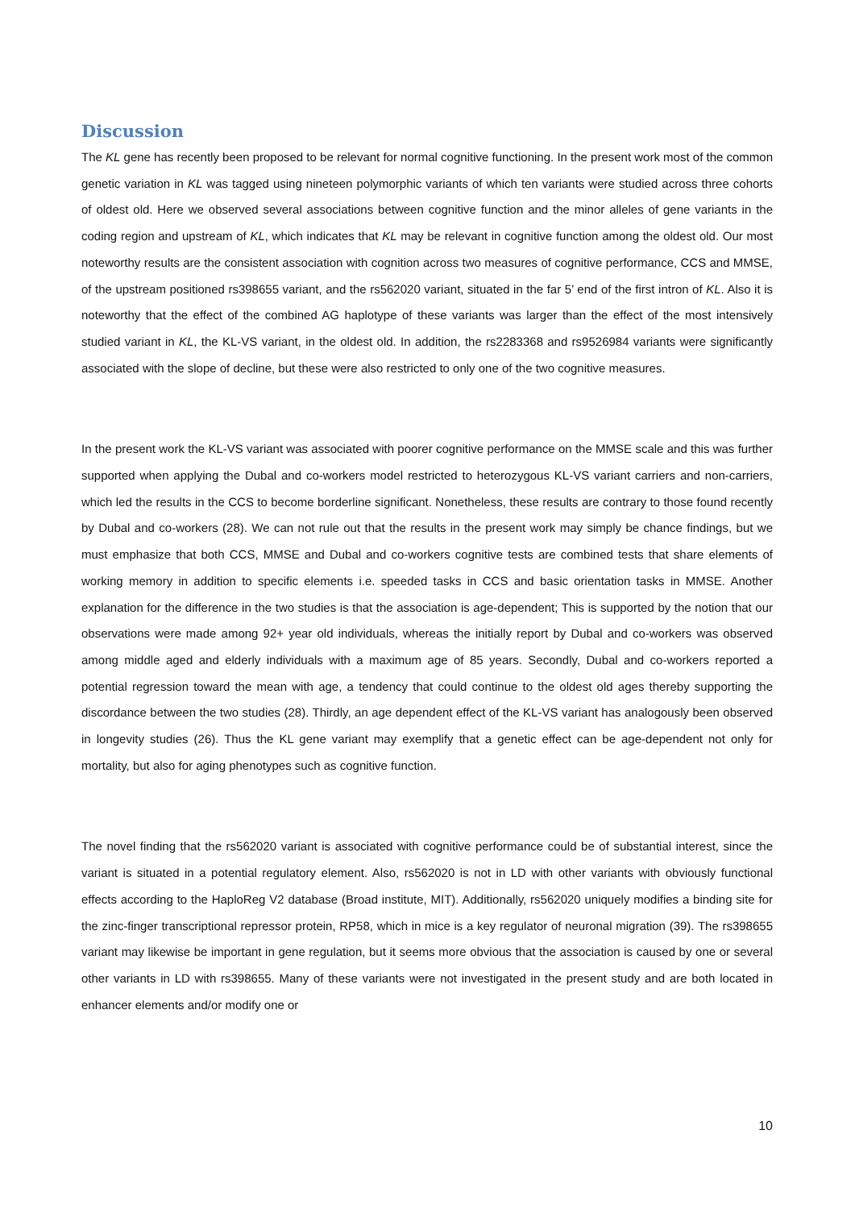Discussion
The KL gene has recently been proposed to be relevant for normal cognitive functioning. In the present work most of the common genetic variation in KL was tagged using nineteen polymorphic variants of which ten variants were studied across three cohorts of oldest old. Here we observed several associations between cognitive function and the minor alleles of gene variants in the coding region and upstream of KL, which indicates that KL may be relevant in cognitive function among the oldest old. Our most noteworthy results are the consistent association with cognition across two measures of cognitive performance, CCS and MMSE, of the upstream positioned rs398655 variant, and the rs562020 variant, situated in the far 5’ end of the first intron of KL. Also it is noteworthy that the effect of the combined AG haplotype of these variants was larger than the effect of the most intensively studied variant in KL, the KL-VS variant, in the oldest old. In addition, the rs2283368 and rs9526984 variants were significantly associated with the slope of decline, but these were also restricted to only one of the two cognitive measures.
In the present work the KL-VS variant was associated with poorer cognitive performance on the MMSE scale and this was further supported when applying the Dubal and co-workers model restricted to heterozygous KL-VS variant carriers and non-carriers, which led the results in the CCS to become borderline significant. Nonetheless, these results are contrary to those found recently by Dubal and co-workers (28). We can not rule out that the results in the present work may simply be chance findings, but we must emphasize that both CCS, MMSE and Dubal and co-workers cognitive tests are combined tests that share elements of working memory in addition to specific elements i.e. speeded tasks in CCS and basic orientation tasks in MMSE. Another explanation for the difference in the two studies is that the association is age-dependent; This is supported by the notion that our observations were made among 92+ year old individuals, whereas the initially report by Dubal and co-workers was observed among middle aged and elderly individuals with a maximum age of 85 years. Secondly, Dubal and co-workers reported a potential regression toward the mean with age, a tendency that could continue to the oldest old ages thereby supporting the discordance between the two studies (28). Thirdly, an age dependent effect of the KL-VS variant has analogously been observed in longevity studies (26). Thus the KL gene variant may exemplify that a genetic effect can be age-dependent not only for mortality, but also for aging phenotypes such as cognitive function.
The novel finding that the rs562020 variant is associated with cognitive performance could be of substantial interest, since the variant is situated in a potential regulatory element. Also, rs562020 is not in LD with other variants with obviously functional effects according to the HaploReg V2 database (Broad institute, MIT). Additionally, rs562020 uniquely modifies a binding site for the zinc-finger transcriptional repressor protein, RP58, which in mice is a key regulator of neuronal migration (39). The rs398655 variant may likewise be important in gene regulation, but it seems more obvious that the association is caused by one or several other variants in LD with rs398655. Many of these variants were not investigated in the present study and are both located in enhancer elements and/or modify one or
10